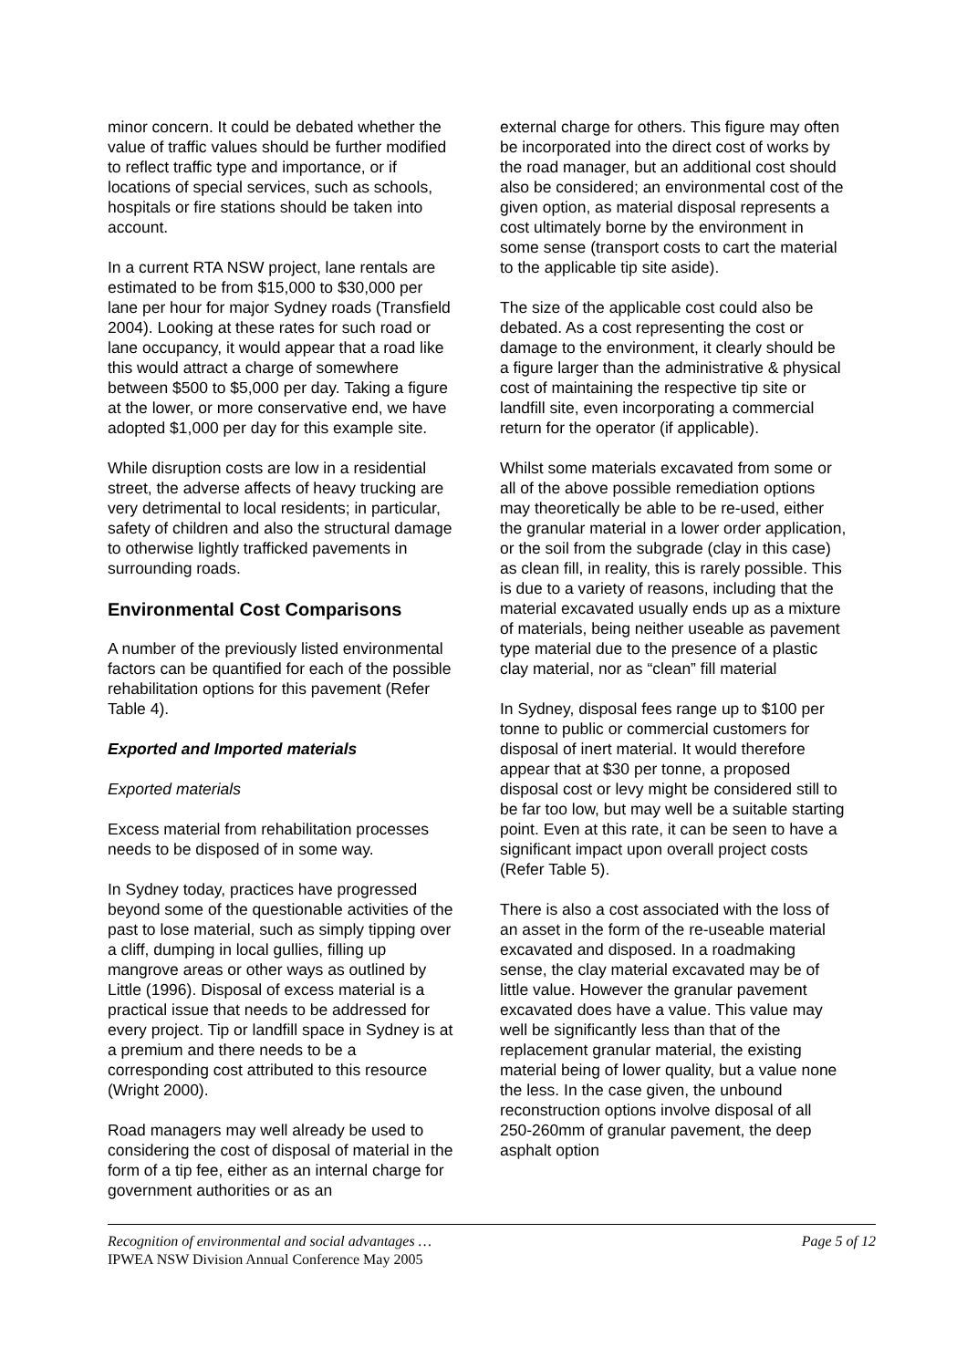minor concern. It could be debated whether the value of traffic values should be further modified to reflect traffic type and importance, or if locations of special services, such as schools, hospitals or fire stations should be taken into account.
In a current RTA NSW project, lane rentals are estimated to be from $15,000 to $30,000 per lane per hour for major Sydney roads (Transfield 2004). Looking at these rates for such road or lane occupancy, it would appear that a road like this would attract a charge of somewhere between $500 to $5,000 per day. Taking a figure at the lower, or more conservative end, we have adopted $1,000 per day for this example site.
While disruption costs are low in a residential street, the adverse affects of heavy trucking are very detrimental to local residents; in particular, safety of children and also the structural damage to otherwise lightly trafficked pavements in surrounding roads.
Environmental Cost Comparisons
A number of the previously listed environmental factors can be quantified for each of the possible rehabilitation options for this pavement (Refer Table 4).
Exported and Imported materials
Exported materials
Excess material from rehabilitation processes needs to be disposed of in some way.
In Sydney today, practices have progressed beyond some of the questionable activities of the past to lose material, such as simply tipping over a cliff, dumping in local gullies, filling up mangrove areas or other ways as outlined by Little (1996). Disposal of excess material is a practical issue that needs to be addressed for every project. Tip or landfill space in Sydney is at a premium and there needs to be a corresponding cost attributed to this resource (Wright 2000).
Road managers may well already be used to considering the cost of disposal of material in the form of a tip fee, either as an internal charge for government authorities or as an
external charge for others. This figure may often be incorporated into the direct cost of works by the road manager, but an additional cost should also be considered; an environmental cost of the given option, as material disposal represents a cost ultimately borne by the environment in some sense (transport costs to cart the material to the applicable tip site aside).
The size of the applicable cost could also be debated. As a cost representing the cost or damage to the environment, it clearly should be a figure larger than the administrative & physical cost of maintaining the respective tip site or landfill site, even incorporating a commercial return for the operator (if applicable).
Whilst some materials excavated from some or all of the above possible remediation options may theoretically be able to be re-used, either the granular material in a lower order application, or the soil from the subgrade (clay in this case) as clean fill, in reality, this is rarely possible. This is due to a variety of reasons, including that the material excavated usually ends up as a mixture of materials, being neither useable as pavement type material due to the presence of a plastic clay material, nor as “clean” fill material
In Sydney, disposal fees range up to $100 per tonne to public or commercial customers for disposal of inert material. It would therefore appear that at $30 per tonne, a proposed disposal cost or levy might be considered still to be far too low, but may well be a suitable starting point. Even at this rate, it can be seen to have a significant impact upon overall project costs (Refer Table 5).
There is also a cost associated with the loss of an asset in the form of the re-useable material excavated and disposed. In a roadmaking sense, the clay material excavated may be of little value. However the granular pavement excavated does have a value. This value may well be significantly less than that of the replacement granular material, the existing material being of lower quality, but a value none the less. In the case given, the unbound reconstruction options involve disposal of all 250-260mm of granular pavement, the deep asphalt option
Recognition of environmental and social advantages …
IPWEA NSW Division Annual Conference May 2005
Page 5 of 12